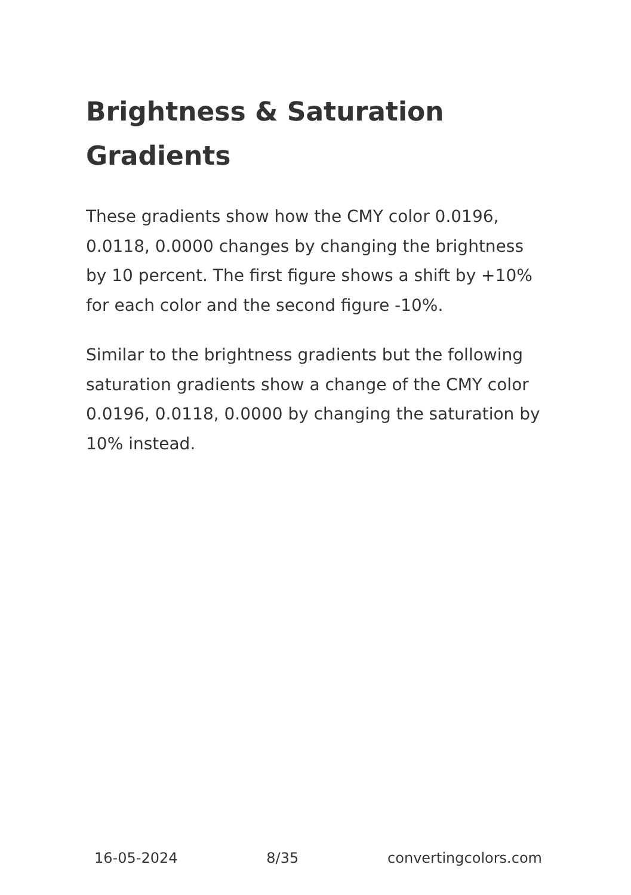Brightness & Saturation Gradients
These gradients show how the CMY color 0.0196, 0.0118, 0.0000 changes by changing the brightness by 10 percent. The first figure shows a shift by +10% for each color and the second figure -10%.
Similar to the brightness gradients but the following saturation gradients show a change of the CMY color 0.0196, 0.0118, 0.0000 by changing the saturation by 10% instead.
16-05-2024 8/35 convertingcolors.com